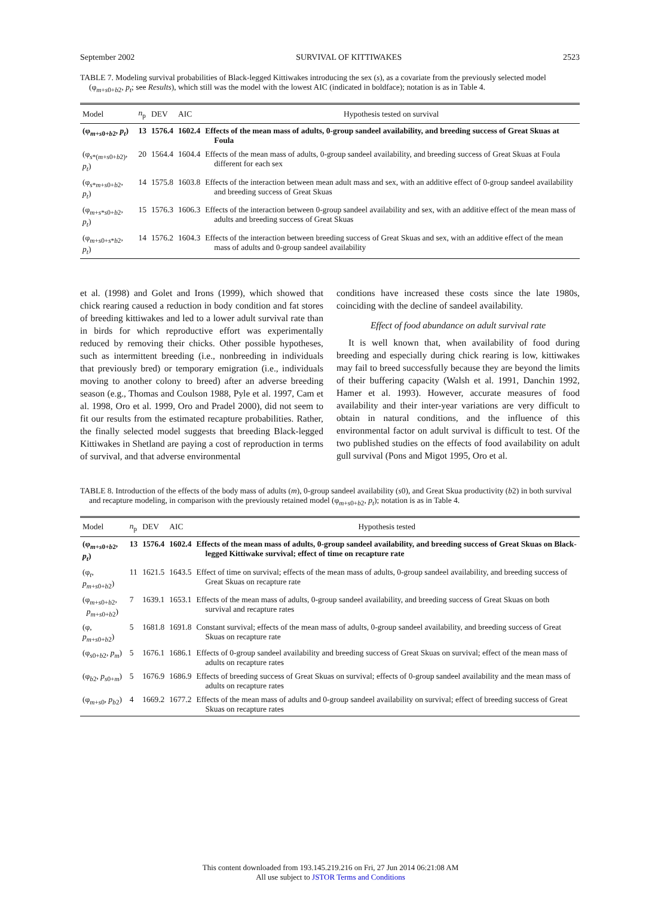September 2002 SURVIVAL OF KITTIWAKES 2523
TABLE 7. Modeling survival probabilities of Black-legged Kittiwakes introducing the sex (s), as a covariate from the previously selected model (φ<sub>m+s0+b2</sub>, p<sub>t</sub>; see Results), which still was the model with the lowest AIC (indicated in boldface); notation is as in Table 4.
| Model | n<sub>p</sub> | DEV | AIC | Hypothesis tested on survival |
| --- | --- | --- | --- | --- |
| (φ<sub>m+s0+b2</sub>, p<sub>t</sub> ) | 13 | 1576.4 | 1602.4 | Effects of the mean mass of adults, 0-group sandeel availability, and breeding success of Great Skuas at Foula |
| (φ<sub>s*(m+s0+b2)</sub>, p<sub>t</sub> ) | 20 | 1564.4 | 1604.4 | Effects of the mean mass of adults, 0-group sandeel availability, and breeding success of Great Skuas at Foula different for each sex |
| (φ<sub>s*m+s0+b2</sub>, p<sub>t</sub> ) | 14 | 1575.8 | 1603.8 | Effects of the interaction between mean adult mass and sex, with an additive effect of 0-group sandeel availability and breeding success of Great Skuas |
| (φ<sub>m+s*s0+b2</sub>, p<sub>t</sub> ) | 15 | 1576.3 | 1606.3 | Effects of the interaction between 0-group sandeel availability and sex, with an additive effect of the mean mass of adults and breeding success of Great Skuas |
| (φ<sub>m+s0+s*b2</sub>, p<sub>t</sub> ) | 14 | 1576.2 | 1604.3 | Effects of the interaction between breeding success of Great Skuas and sex, with an additive effect of the mean mass of adults and 0-group sandeel availability |
et al. (1998) and Golet and Irons (1999), which showed that chick rearing caused a reduction in body condition and fat stores of breeding kittiwakes and led to a lower adult survival rate than in birds for which reproductive effort was experimentally reduced by removing their chicks. Other possible hypotheses, such as intermittent breeding (i.e., nonbreeding in individuals that previously bred) or temporary emigration (i.e., individuals moving to another colony to breed) after an adverse breeding season (e.g., Thomas and Coulson 1988, Pyle et al. 1997, Cam et al. 1998, Oro et al. 1999, Oro and Pradel 2000), did not seem to fit our results from the estimated recapture probabilities. Rather, the finally selected model suggests that breeding Black-legged Kittiwakes in Shetland are paying a cost of reproduction in terms of survival, and that adverse environmental
conditions have increased these costs since the late 1980s, coinciding with the decline of sandeel availability.
Effect of food abundance on adult survival rate
It is well known that, when availability of food during breeding and especially during chick rearing is low, kittiwakes may fail to breed successfully because they are beyond the limits of their buffering capacity (Walsh et al. 1991, Danchin 1992, Hamer et al. 1993). However, accurate measures of food availability and their inter-year variations are very difficult to obtain in natural conditions, and the influence of this environmental factor on adult survival is difficult to test. Of the two published studies on the effects of food availability on adult gull survival (Pons and Migot 1995, Oro et al.
TABLE 8. Introduction of the effects of the body mass of adults (m), 0-group sandeel availability (s0), and Great Skua productivity (b2) in both survival and recapture modeling, in comparison with the previously retained model (φ<sub>m+s0+b2</sub>, p<sub>t</sub>); notation is as in Table 4.
| Model | n<sub>p</sub> | DEV | AIC | Hypothesis tested |
| --- | --- | --- | --- | --- |
| (φ<sub>m+s0+b2</sub>, p<sub>t</sub> ) | 13 | 1576.4 | 1602.4 | Effects of the mean mass of adults, 0-group sandeel availability, and breeding success of Great Skuas on Black-legged Kittiwake survival; effect of time on recapture rate |
| (φ<sub>t</sub>, p<sub>m+s0+b2</sub>) | 11 | 1621.5 | 1643.5 | Effect of time on survival; effects of the mean mass of adults, 0-group sandeel availability, and breeding success of Great Skuas on recapture rate |
| (φ<sub>m+s0+b2</sub>, p<sub>m+s0+b2</sub>) | 7 | 1639.1 | 1653.1 | Effects of the mean mass of adults, 0-group sandeel availability, and breeding success of Great Skuas on both survival and recapture rates |
| (φ, p<sub>m+s0+b2</sub>) | 5 | 1681.8 | 1691.8 | Constant survival; effects of the mean mass of adults, 0-group sandeel availability, and breeding success of Great Skuas on recapture rate |
| (φ<sub>s0+b2</sub>, p<sub>m</sub> ) | 5 | 1676.1 | 1686.1 | Effects of 0-group sandeel availability and breeding success of Great Skuas on survival; effect of the mean mass of adults on recapture rates |
| (φ<sub>b2</sub>, p<sub>s0+m</sub>) | 5 | 1676.9 | 1686.9 | Effects of breeding success of Great Skuas on survival; effects of 0-group sandeel availability and the mean mass of adults on recapture rates |
| (φ<sub>m+s0</sub>, p<sub>b2</sub>) | 4 | 1669.2 | 1677.2 | Effects of the mean mass of adults and 0-group sandeel availability on survival; effect of breeding success of Great Skuas on recapture rates |
This content downloaded from 193.145.219.216 on Fri, 27 Jun 2014 06:21:08 AM
All use subject to JSTOR Terms and Conditions